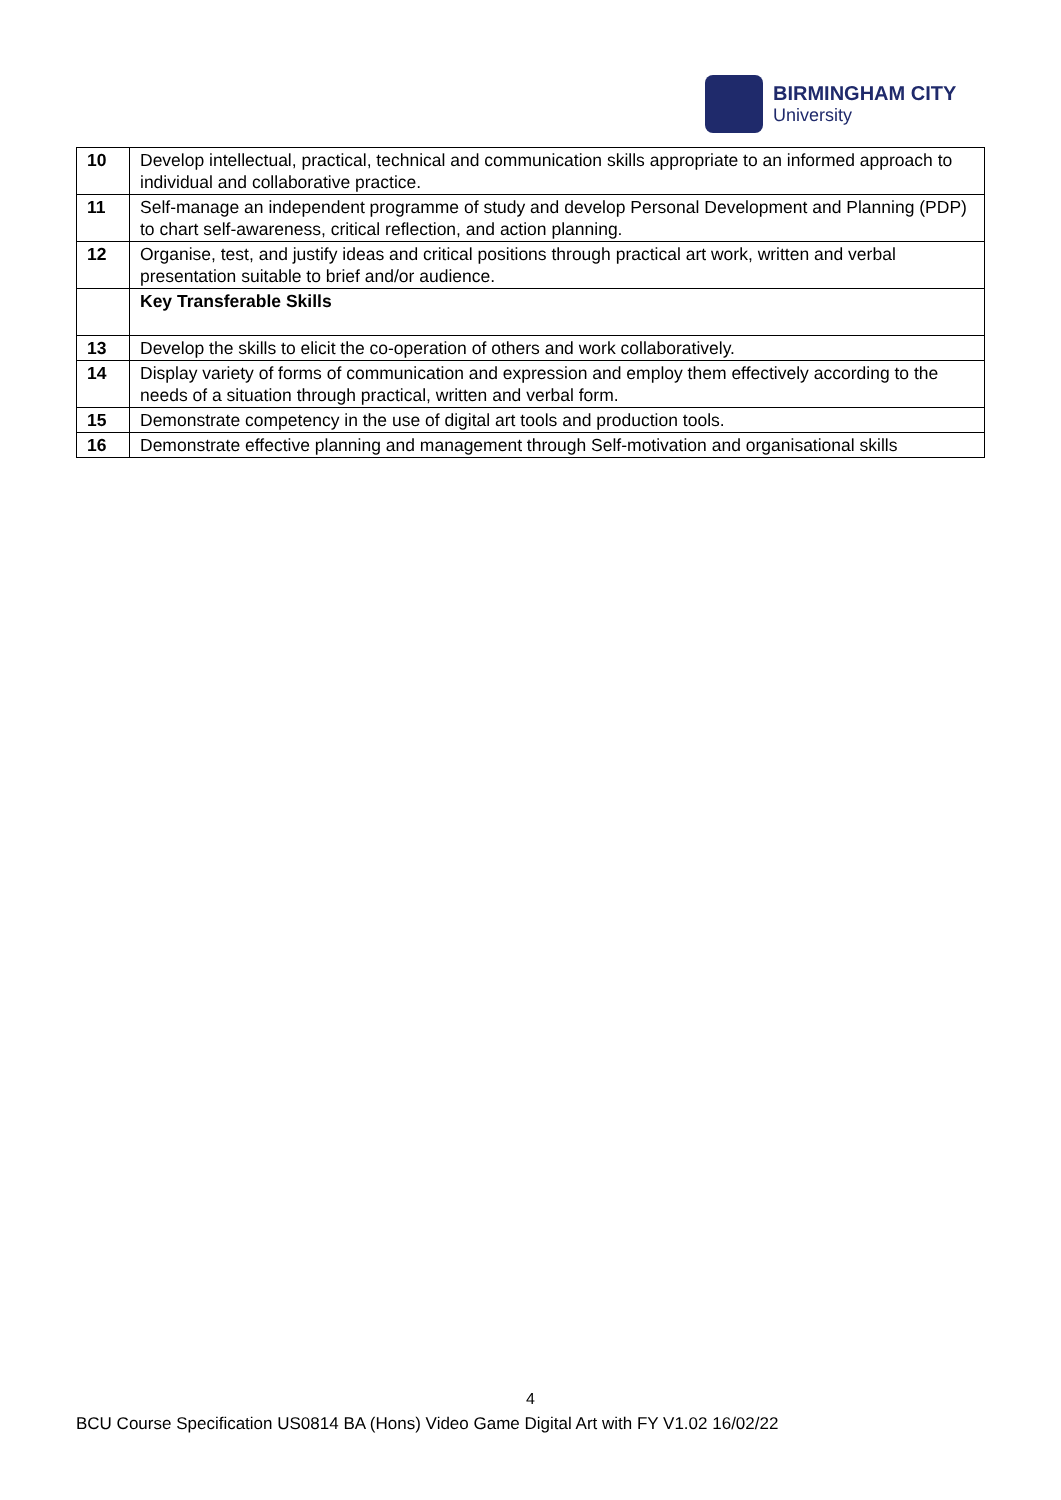BIRMINGHAM CITY
University
| 10 | Develop intellectual, practical, technical and communication skills appropriate to an informed approach to individual and collaborative practice. |
| 11 | Self-manage an independent programme of study and develop Personal Development and Planning (PDP) to chart self-awareness, critical reflection, and action planning. |
| 12 | Organise, test, and justify ideas and critical positions through practical art work, written and verbal presentation suitable to brief and/or audience. |
| | Key Transferable Skills |
| 13 | Develop the skills to elicit the co-operation of others and work collaboratively. |
| 14 | Display variety of forms of communication and expression and employ them effectively according to the needs of a situation through practical, written and verbal form. |
| 15 | Demonstrate competency in the use of digital art tools and production tools. |
| 16 | Demonstrate effective planning and management through Self-motivation and organisational skills |
4
BCU Course Specification US0814 BA (Hons) Video Game Digital Art with FY V1.02 16/02/22